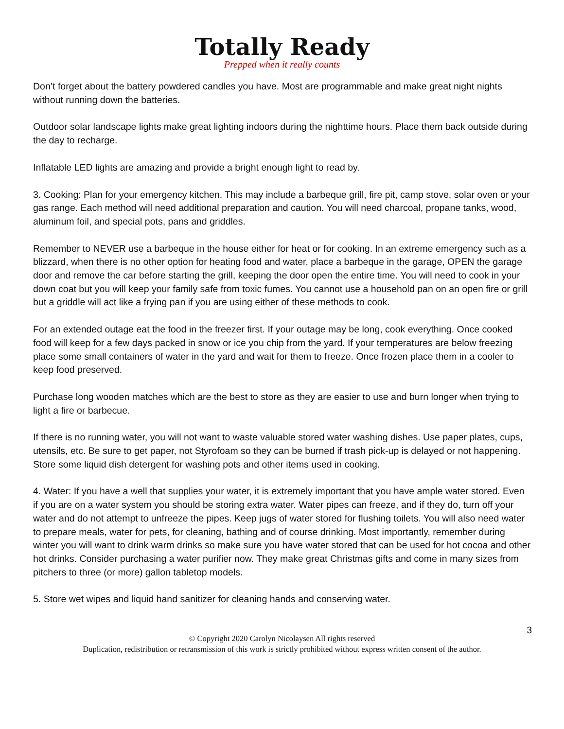Totally Ready
Prepped when it really counts
Don’t forget about the battery powdered candles you have. Most are programmable and make great night nights without running down the batteries.
Outdoor solar landscape lights make great lighting indoors during the nighttime hours. Place them back outside during the day to recharge.
Inflatable LED lights are amazing and provide a bright enough light to read by.
3. Cooking: Plan for your emergency kitchen. This may include a barbeque grill, fire pit, camp stove, solar oven or your gas range. Each method will need additional preparation and caution. You will need charcoal, propane tanks, wood, aluminum foil, and special pots, pans and griddles.
Remember to NEVER use a barbeque in the house either for heat or for cooking. In an extreme emergency such as a blizzard, when there is no other option for heating food and water, place a barbeque in the garage, OPEN the garage door and remove the car before starting the grill, keeping the door open the entire time. You will need to cook in your down coat but you will keep your family safe from toxic fumes. You cannot use a household pan on an open fire or grill but a griddle will act like a frying pan if you are using either of these methods to cook.
For an extended outage eat the food in the freezer first. If your outage may be long, cook everything. Once cooked food will keep for a few days packed in snow or ice you chip from the yard. If your temperatures are below freezing place some small containers of water in the yard and wait for them to freeze. Once frozen place them in a cooler to keep food preserved.
Purchase long wooden matches which are the best to store as they are easier to use and burn longer when trying to light a fire or barbecue.
If there is no running water, you will not want to waste valuable stored water washing dishes. Use paper plates, cups, utensils, etc. Be sure to get paper, not Styrofoam so they can be burned if trash pick-up is delayed or not happening. Store some liquid dish detergent for washing pots and other items used in cooking.
4. Water: If you have a well that supplies your water, it is extremely important that you have ample water stored. Even if you are on a water system you should be storing extra water. Water pipes can freeze, and if they do, turn off your water and do not attempt to unfreeze the pipes. Keep jugs of water stored for flushing toilets. You will also need water to prepare meals, water for pets, for cleaning, bathing and of course drinking. Most importantly, remember during winter you will want to drink warm drinks so make sure you have water stored that can be used for hot cocoa and other hot drinks. Consider purchasing a water purifier now. They make great Christmas gifts and come in many sizes from pitchers to three (or more) gallon tabletop models.
5. Store wet wipes and liquid hand sanitizer for cleaning hands and conserving water.
3
© Copyright 2020 Carolyn Nicolaysen All rights reserved
Duplication, redistribution or retransmission of this work is strictly prohibited without express written consent of the author.